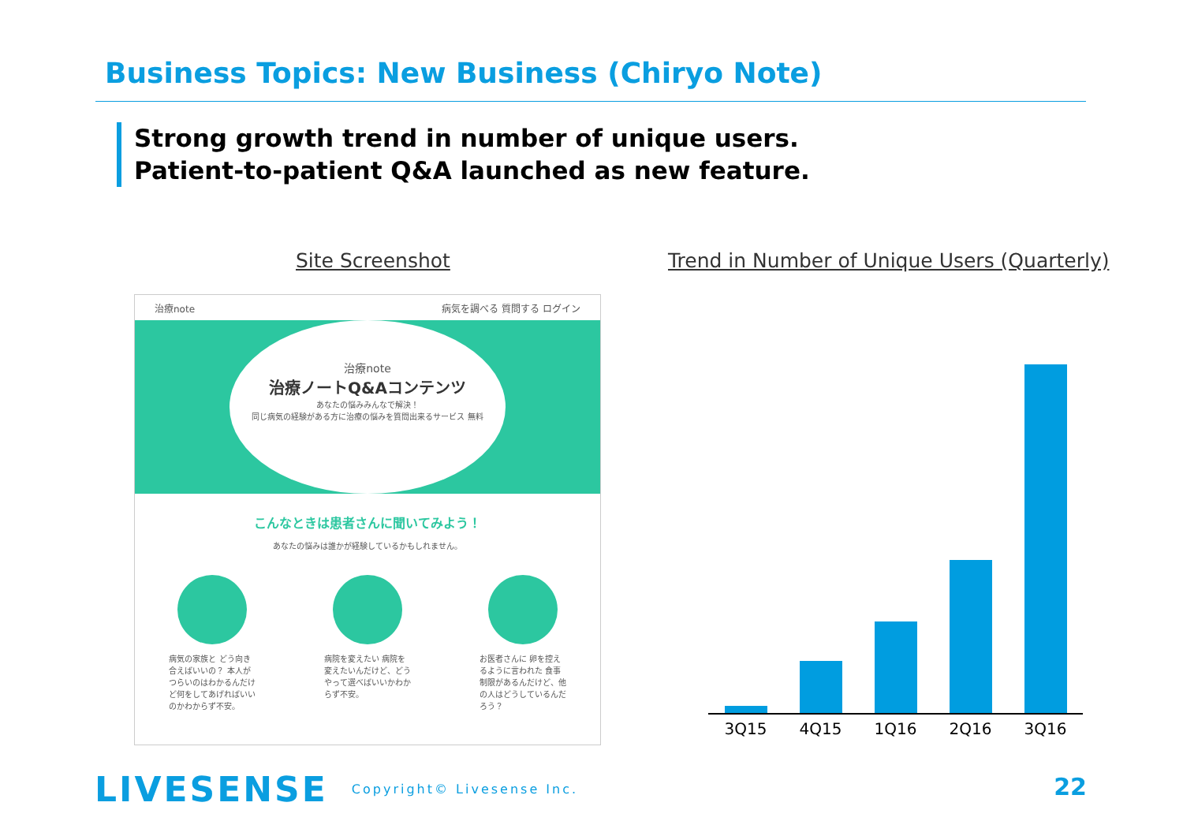Business Topics: New Business (Chiryo Note)
Strong growth trend in number of unique users.
Patient-to-patient Q&A launched as new feature.
Site Screenshot
Trend in Number of Unique Users (Quarterly)
治療note 病気を調べる 質問する ログイン
治療note
治療ノートQ&Aコンテンツ
あなたの悩みみんなで解決！
同じ病気の経験がある方に治療の悩みを質問出来るサービス 無料
こんなときは患者さんに聞いてみよう！
あなたの悩みは誰かが経験しているかもしれません。
病気の家族と どう向き合えばいいの？ 本人がつらいのはわかるんだけど何をしてあげればいいのかわからず不安。
病院を変えたい 病院を変えたいんだけど、どうやって選べばいいかわからず不安。
お医者さんに 卵を控えるように言われた 食事制限があるんだけど、他の人はどうしているんだろう？
3Q15 4Q15 1Q16 2Q16 3Q16
LIVESENSE Copyright© Livesense Inc.
22